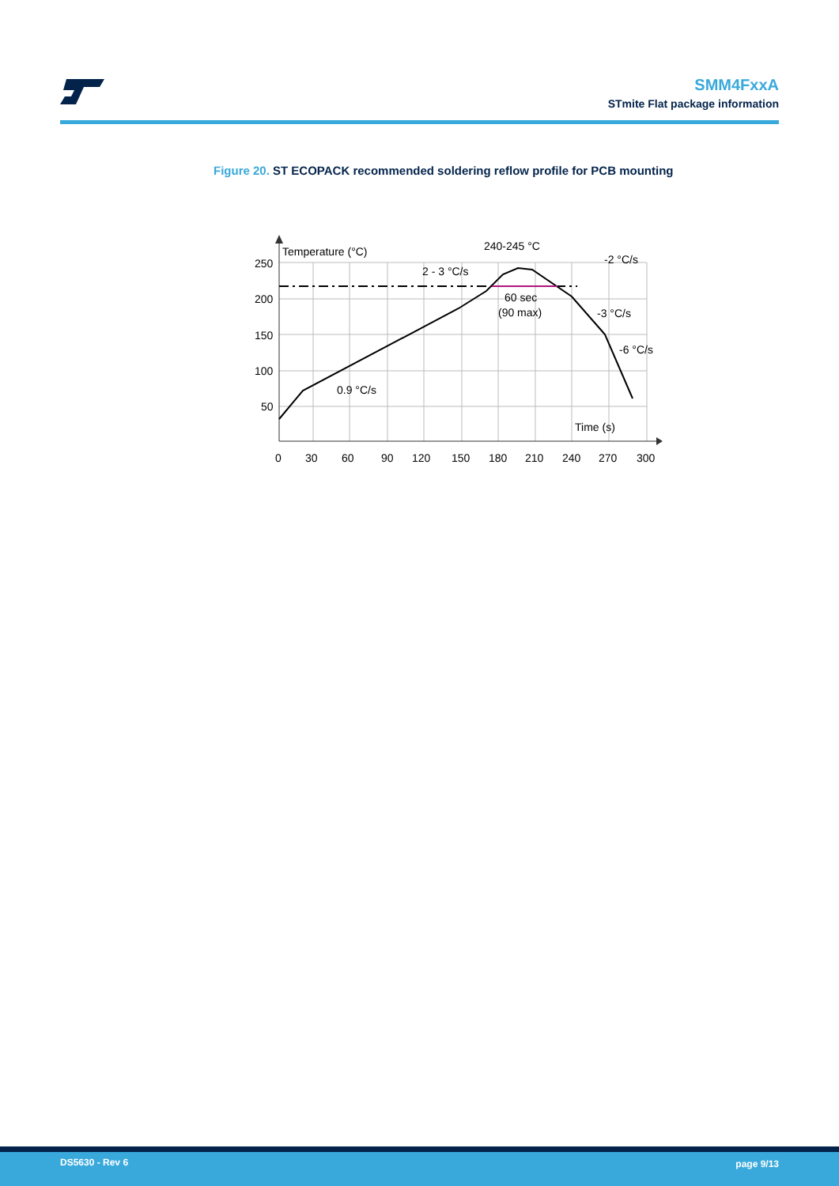SMM4FxxA
STmite Flat package information
Figure 20. ST ECOPACK recommended soldering reflow profile for PCB mounting
250
200
150
100
50
0
30
60
90
120
150
180
210
240
270
300
Temperature (°C)
Time (s)
240-245 °C
2 - 3 °C/s
-2 °C/s
60 sec
(90 max)
-3 °C/s
-6 °C/s
0.9 °C/s
DS5630 - Rev 6 page 9/13